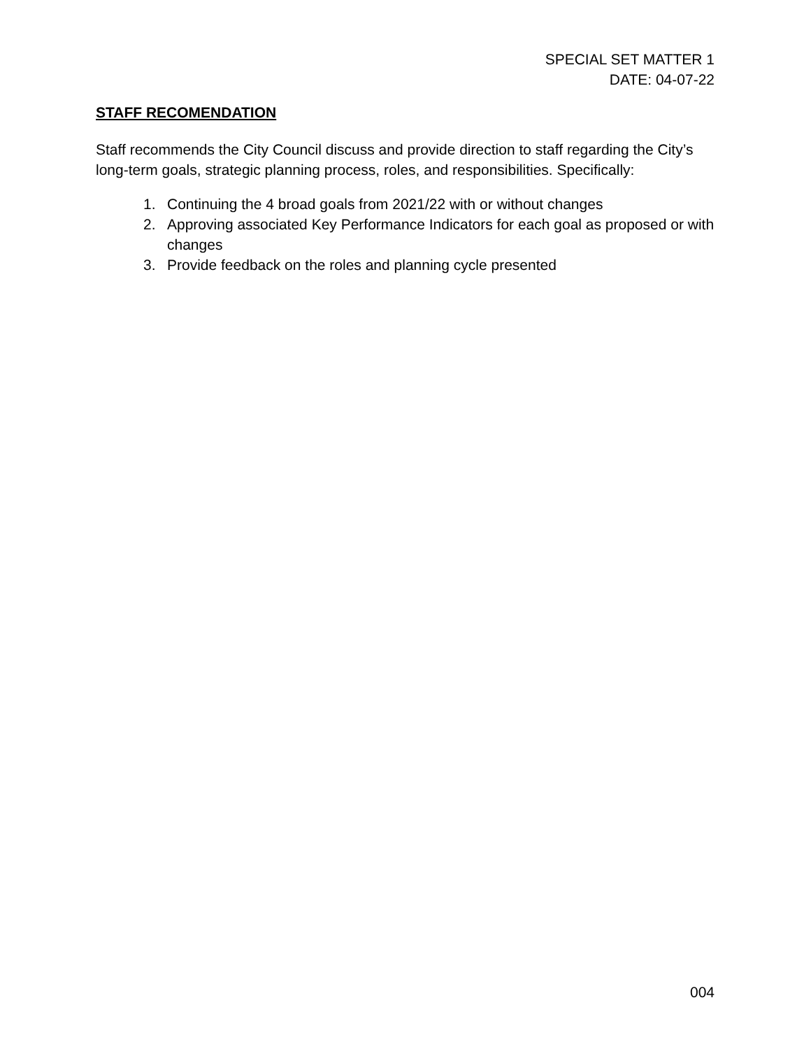SPECIAL SET MATTER 1
DATE: 04-07-22
STAFF RECOMENDATION
Staff recommends the City Council discuss and provide direction to staff regarding the City’s long-term goals, strategic planning process, roles, and responsibilities. Specifically:
1. Continuing the 4 broad goals from 2021/22 with or without changes
2. Approving associated Key Performance Indicators for each goal as proposed or with changes
3. Provide feedback on the roles and planning cycle presented
004